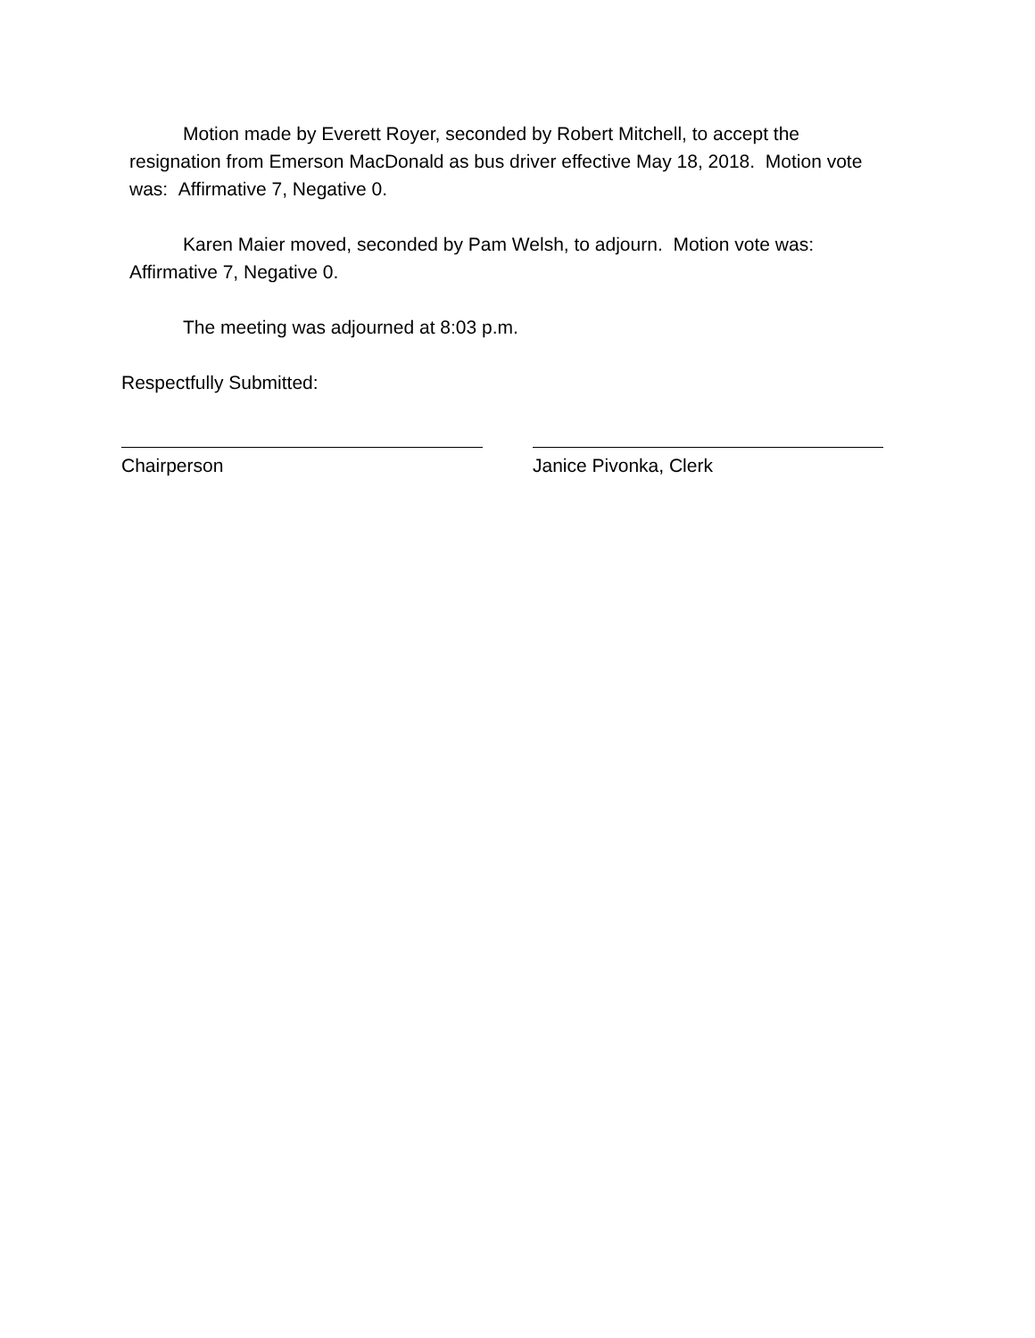Motion made by Everett Royer, seconded by Robert Mitchell, to accept the resignation from Emerson MacDonald as bus driver effective May 18, 2018. Motion vote was: Affirmative 7, Negative 0.
Karen Maier moved, seconded by Pam Welsh, to adjourn. Motion vote was: Affirmative 7, Negative 0.
The meeting was adjourned at 8:03 p.m.
Respectfully Submitted:
Chairperson Janice Pivonka, Clerk